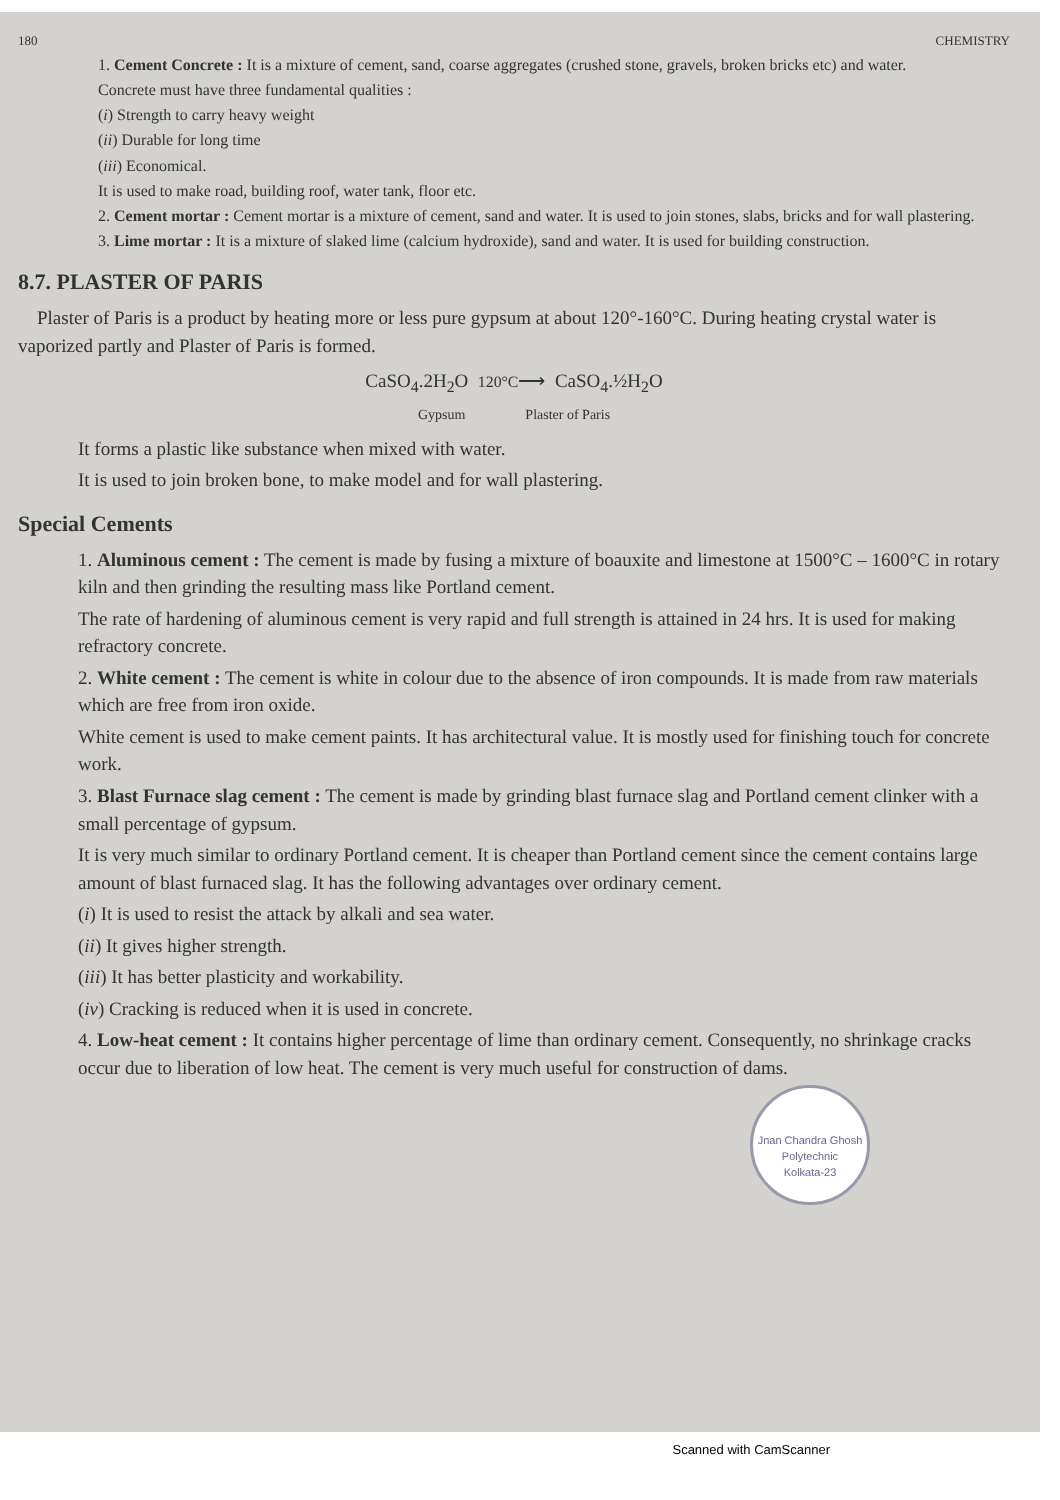180 CHEMISTRY
1. Cement Concrete : It is a mixture of cement, sand, coarse aggregates (crushed stone, gravels, broken bricks etc) and water.
Concrete must have three fundamental qualities :
(i) Strength to carry heavy weight
(ii) Durable for long time
(iii) Economical.
It is used to make road, building roof, water tank, floor etc.
2. Cement mortar : Cement mortar is a mixture of cement, sand and water. It is used to join stones, slabs, bricks and for wall plastering.
3. Lime mortar : It is a mixture of slaked lime (calcium hydroxide), sand and water. It is used for building construction.
8.7. PLASTER OF PARIS
Plaster of Paris is a product by heating more or less pure gypsum at about 120°-160°C. During heating crystal water is vaporized partly and Plaster of Paris is formed.
CaSO<sub>4</sub>.2H<sub>2</sub>O 120°C⟶ CaSO<sub>4</sub>.½H<sub>2</sub>O
Gypsum Plaster of Paris
It forms a plastic like substance when mixed with water.
It is used to join broken bone, to make model and for wall plastering.
Special Cements
1. Aluminous cement : The cement is made by fusing a mixture of boauxite and limestone at 1500°C – 1600°C in rotary kiln and then grinding the resulting mass like Portland cement.
The rate of hardening of aluminous cement is very rapid and full strength is attained in 24 hrs. It is used for making refractory concrete.
2. White cement : The cement is white in colour due to the absence of iron compounds. It is made from raw materials which are free from iron oxide.
White cement is used to make cement paints. It has architectural value. It is mostly used for finishing touch for concrete work.
3. Blast Furnace slag cement : The cement is made by grinding blast furnace slag and Portland cement clinker with a small percentage of gypsum.
It is very much similar to ordinary Portland cement. It is cheaper than Portland cement since the cement contains large amount of blast furnaced slag. It has the following advantages over ordinary cement.
(i) It is used to resist the attack by alkali and sea water.
(ii) It gives higher strength.
(iii) It has better plasticity and workability.
(iv) Cracking is reduced when it is used in concrete.
4. Low-heat cement : It contains higher percentage of lime than ordinary cement. Consequently, no shrinkage cracks occur due to liberation of low heat. The cement is very much useful for construction of dams.
Jnan Chandra Ghosh Polytechnic
Kolkata-23
Scanned with CamScanner